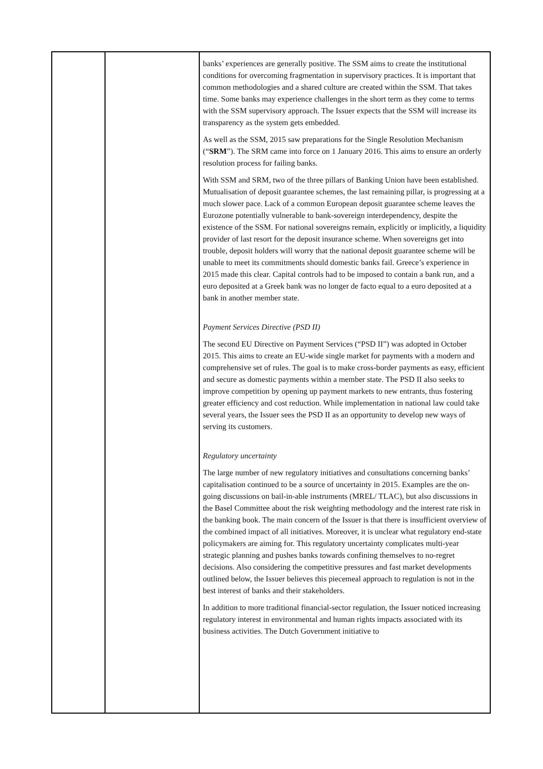| | | banks’ experiences are generally positive. The SSM aims to create the institutional conditions for overcoming fragmentation in supervisory practices. It is important that common methodologies and a shared culture are created within the SSM. That takes time. Some banks may experience challenges in the short term as they come to terms with the SSM supervisory approach. The Issuer expects that the SSM will increase its transparency as the system gets embedded. As well as the SSM, 2015 saw preparations for the Single Resolution Mechanism (“ SRM ”). The SRM came into force on 1 January 2016. This aims to ensure an orderly resolution process for failing banks. With SSM and SRM, two of the three pillars of Banking Union have been established. Mutualisation of deposit guarantee schemes, the last remaining pillar, is progressing at a much slower pace. Lack of a common European deposit guarantee scheme leaves the Eurozone potentially vulnerable to bank-sovereign interdependency, despite the existence of the SSM. For national sovereigns remain, explicitly or implicitly, a liquidity provider of last resort for the deposit insurance scheme. When sovereigns get into trouble, deposit holders will worry that the national deposit guarantee scheme will be unable to meet its commitments should domestic banks fail. Greece’s experience in 2015 made this clear. Capital controls had to be imposed to contain a bank run, and a euro deposited at a Greek bank was no longer de facto equal to a euro deposited at a bank in another member state. Payment Services Directive (PSD II) The second EU Directive on Payment Services (“PSD II”) was adopted in October 2015. This aims to create an EU-wide single market for payments with a modern and comprehensive set of rules. The goal is to make cross-border payments as easy, efficient and secure as domestic payments within a member state. The PSD II also seeks to improve competition by opening up payment markets to new entrants, thus fostering greater efficiency and cost reduction. While implementation in national law could take several years, the Issuer sees the PSD II as an opportunity to develop new ways of serving its customers. Regulatory uncertainty The large number of new regulatory initiatives and consultations concerning banks’ capitalisation continued to be a source of uncertainty in 2015. Examples are the on-going discussions on bail-in-able instruments (MREL/ TLAC), but also discussions in the Basel Committee about the risk weighting methodology and the interest rate risk in the banking book. The main concern of the Issuer is that there is insufficient overview of the combined impact of all initiatives. Moreover, it is unclear what regulatory end-state policymakers are aiming for. This regulatory uncertainty complicates multi-year strategic planning and pushes banks towards confining themselves to no-regret decisions. Also considering the competitive pressures and fast market developments outlined below, the Issuer believes this piecemeal approach to regulation is not in the best interest of banks and their stakeholders. In addition to more traditional financial-sector regulation, the Issuer noticed increasing regulatory interest in environmental and human rights impacts associated with its business activities. The Dutch Government initiative to |